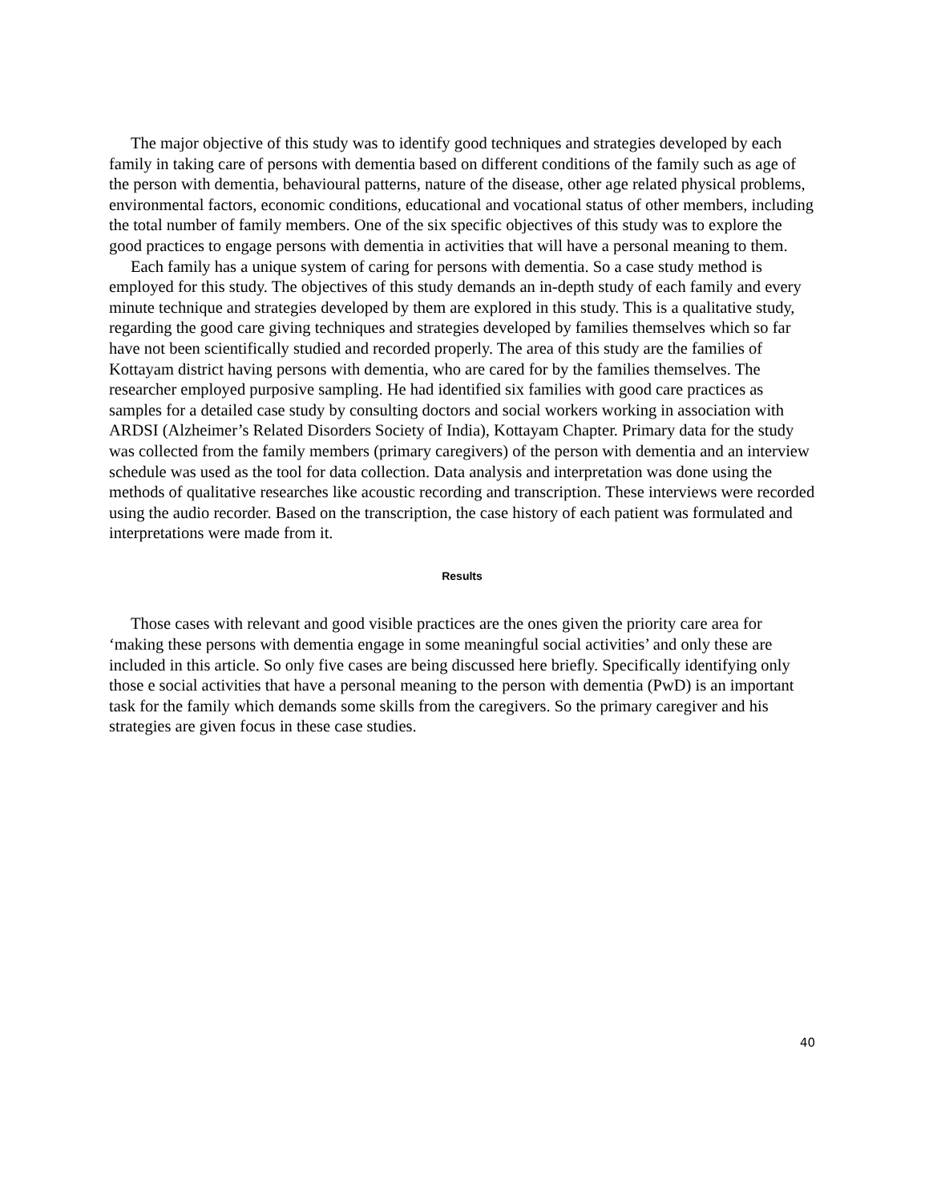The major objective of this study was to identify good techniques and strategies developed by each family in taking care of persons with dementia based on different conditions of the family such as age of the person with dementia, behavioural patterns, nature of the disease, other age related physical problems, environmental factors, economic conditions, educational and vocational status of other members, including the total number of family members. One of the six specific objectives of this study was to explore the good practices to engage persons with dementia in activities that will have a personal meaning to them.
Each family has a unique system of caring for persons with dementia. So a case study method is employed for this study. The objectives of this study demands an in-depth study of each family and every minute technique and strategies developed by them are explored in this study. This is a qualitative study, regarding the good care giving techniques and strategies developed by families themselves which so far have not been scientifically studied and recorded properly. The area of this study are the families of Kottayam district having persons with dementia, who are cared for by the families themselves. The researcher employed purposive sampling. He had identified six families with good care practices as samples for a detailed case study by consulting doctors and social workers working in association with ARDSI (Alzheimer’s Related Disorders Society of India), Kottayam Chapter. Primary data for the study was collected from the family members (primary caregivers) of the person with dementia and an interview schedule was used as the tool for data collection. Data analysis and interpretation was done using the methods of qualitative researches like acoustic recording and transcription. These interviews were recorded using the audio recorder. Based on the transcription, the case history of each patient was formulated and interpretations were made from it.
Results
Those cases with relevant and good visible practices are the ones given the priority care area for ‘making these persons with dementia engage in some meaningful social activities’ and only these are included in this article. So only five cases are being discussed here briefly. Specifically identifying only those e social activities that have a personal meaning to the person with dementia (PwD) is an important task for the family which demands some skills from the caregivers. So the primary caregiver and his strategies are given focus in these case studies.
40